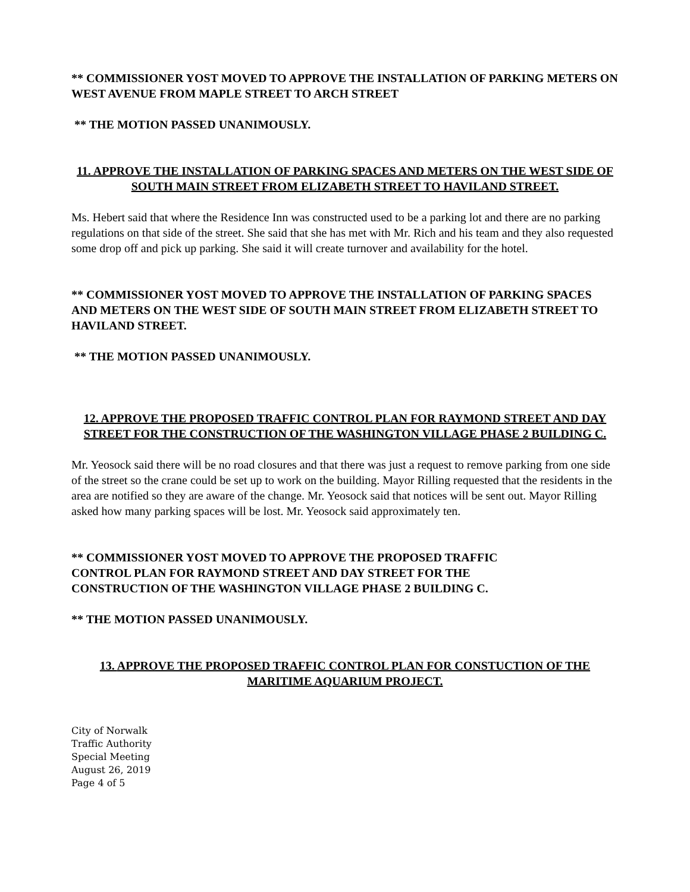** COMMISSIONER YOST MOVED TO APPROVE THE INSTALLATION OF PARKING METERS ON WEST AVENUE FROM MAPLE STREET TO ARCH STREET
** THE MOTION PASSED UNANIMOUSLY.
11. APPROVE THE INSTALLATION OF PARKING SPACES AND METERS ON THE WEST SIDE OF SOUTH MAIN STREET FROM ELIZABETH STREET TO HAVILAND STREET.
Ms. Hebert said that where the Residence Inn was constructed used to be a parking lot and there are no parking regulations on that side of the street. She said that she has met with Mr. Rich and his team and they also requested some drop off and pick up parking. She said it will create turnover and availability for the hotel.
** COMMISSIONER YOST MOVED TO APPROVE THE INSTALLATION OF PARKING SPACES AND METERS ON THE WEST SIDE OF SOUTH MAIN STREET FROM ELIZABETH STREET TO HAVILAND STREET.
** THE MOTION PASSED UNANIMOUSLY.
12. APPROVE THE PROPOSED TRAFFIC CONTROL PLAN FOR RAYMOND STREET AND DAY STREET FOR THE CONSTRUCTION OF THE WASHINGTON VILLAGE PHASE 2 BUILDING C.
Mr. Yeosock said there will be no road closures and that there was just a request to remove parking from one side of the street so the crane could be set up to work on the building. Mayor Rilling requested that the residents in the area are notified so they are aware of the change. Mr. Yeosock said that notices will be sent out. Mayor Rilling asked how many parking spaces will be lost. Mr. Yeosock said approximately ten.
** COMMISSIONER YOST MOVED TO APPROVE THE PROPOSED TRAFFIC
CONTROL PLAN FOR RAYMOND STREET AND DAY STREET FOR THE
CONSTRUCTION OF THE WASHINGTON VILLAGE PHASE 2 BUILDING C.
** THE MOTION PASSED UNANIMOUSLY.
13. APPROVE THE PROPOSED TRAFFIC CONTROL PLAN FOR CONSTUCTION OF THE MARITIME AQUARIUM PROJECT.
City of Norwalk
Traffic Authority
Special Meeting
August 26, 2019
Page 4 of 5